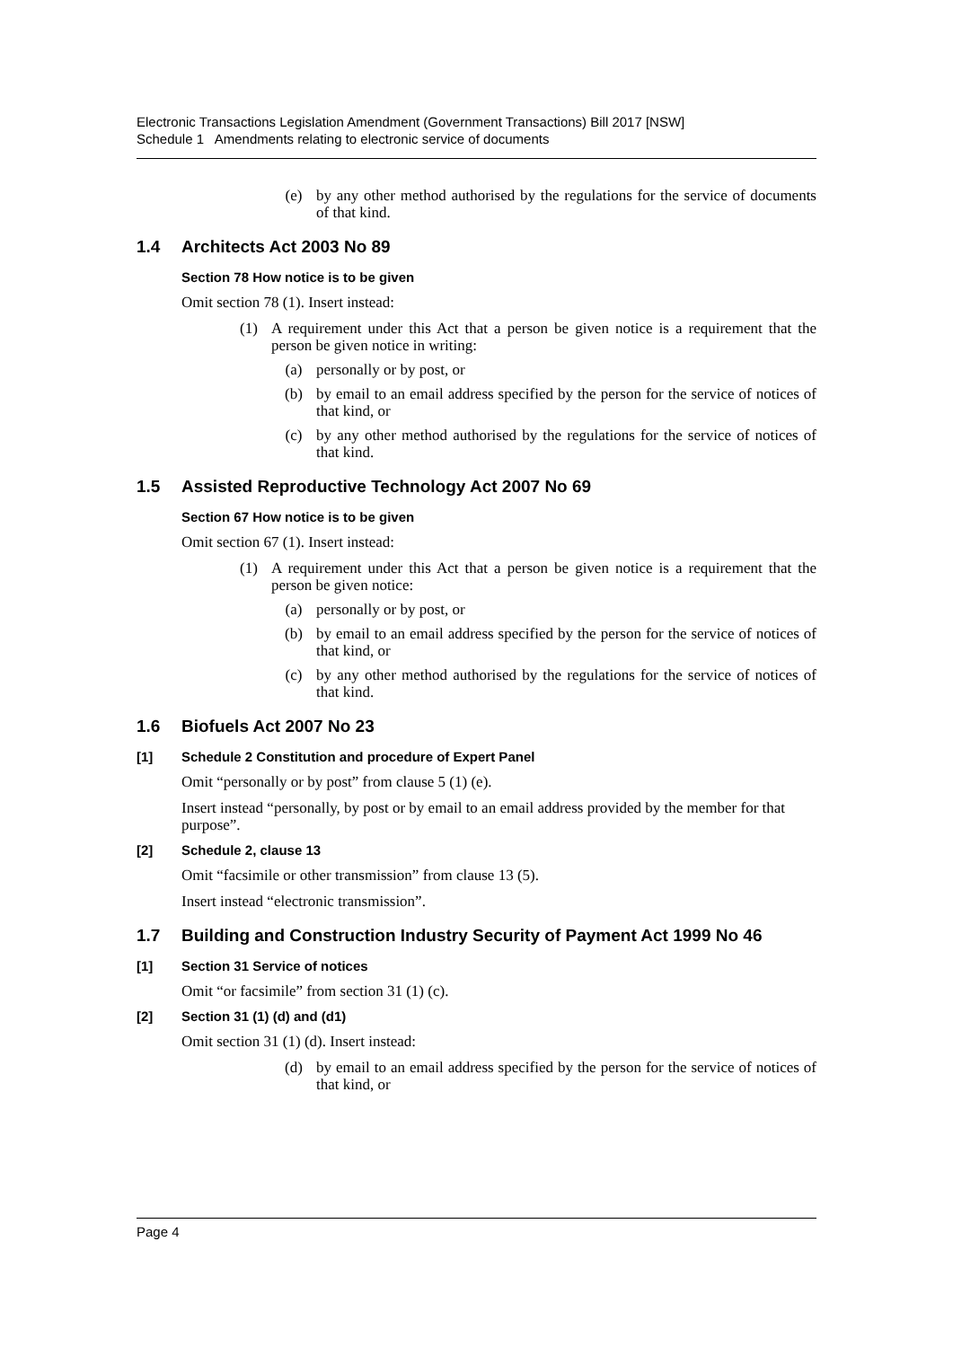Electronic Transactions Legislation Amendment (Government Transactions) Bill 2017 [NSW]
Schedule 1 Amendments relating to electronic service of documents
(e) by any other method authorised by the regulations for the service of documents of that kind.
1.4 Architects Act 2003 No 89
Section 78 How notice is to be given
Omit section 78 (1). Insert instead:
(1) A requirement under this Act that a person be given notice is a requirement that the person be given notice in writing:
(a) personally or by post, or
(b) by email to an email address specified by the person for the service of notices of that kind, or
(c) by any other method authorised by the regulations for the service of notices of that kind.
1.5 Assisted Reproductive Technology Act 2007 No 69
Section 67 How notice is to be given
Omit section 67 (1). Insert instead:
(1) A requirement under this Act that a person be given notice is a requirement that the person be given notice:
(a) personally or by post, or
(b) by email to an email address specified by the person for the service of notices of that kind, or
(c) by any other method authorised by the regulations for the service of notices of that kind.
1.6 Biofuels Act 2007 No 23
[1] Schedule 2 Constitution and procedure of Expert Panel
Omit “personally or by post” from clause 5 (1) (e).
Insert instead “personally, by post or by email to an email address provided by the member for that purpose”.
[2] Schedule 2, clause 13
Omit “facsimile or other transmission” from clause 13 (5).
Insert instead “electronic transmission”.
1.7 Building and Construction Industry Security of Payment Act 1999 No 46
[1] Section 31 Service of notices
Omit “or facsimile” from section 31 (1) (c).
[2] Section 31 (1) (d) and (d1)
Omit section 31 (1) (d). Insert instead:
(d) by email to an email address specified by the person for the service of notices of that kind, or
Page 4